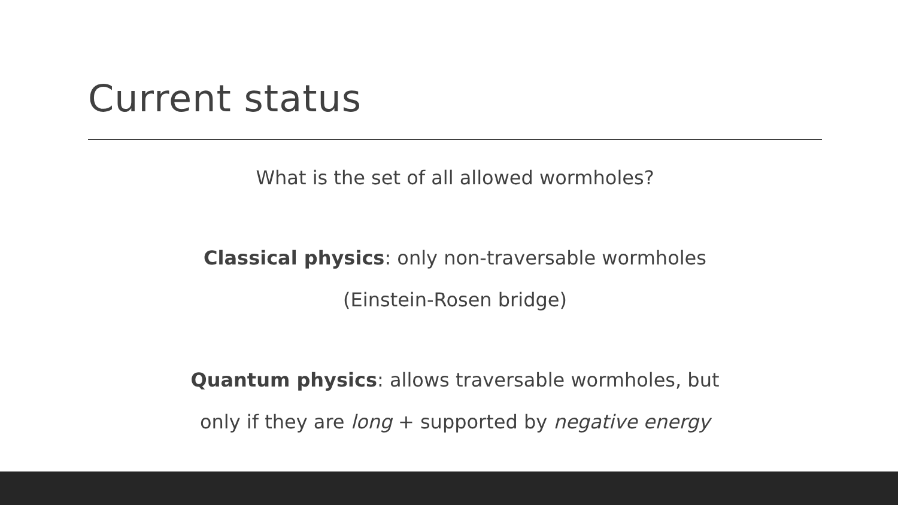Current status
What is the set of all allowed wormholes?
Classical physics: only non-traversable wormholes
(Einstein-Rosen bridge)
Quantum physics: allows traversable wormholes, but
only if they are long + supported by negative energy